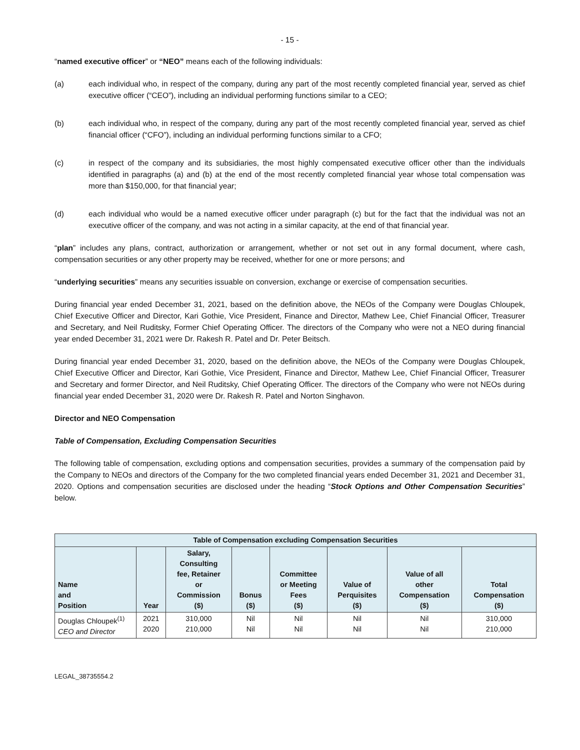- 15 -
“named executive officer” or “NEO” means each of the following individuals:
(a) each individual who, in respect of the company, during any part of the most recently completed financial year, served as chief executive officer (“CEO”), including an individual performing functions similar to a CEO;
(b) each individual who, in respect of the company, during any part of the most recently completed financial year, served as chief financial officer (“CFO”), including an individual performing functions similar to a CFO;
(c) in respect of the company and its subsidiaries, the most highly compensated executive officer other than the individuals identified in paragraphs (a) and (b) at the end of the most recently completed financial year whose total compensation was more than $150,000, for that financial year;
(d) each individual who would be a named executive officer under paragraph (c) but for the fact that the individual was not an executive officer of the company, and was not acting in a similar capacity, at the end of that financial year.
“plan” includes any plans, contract, authorization or arrangement, whether or not set out in any formal document, where cash, compensation securities or any other property may be received, whether for one or more persons; and
“underlying securities” means any securities issuable on conversion, exchange or exercise of compensation securities.
During financial year ended December 31, 2021, based on the definition above, the NEOs of the Company were Douglas Chloupek, Chief Executive Officer and Director, Kari Gothie, Vice President, Finance and Director, Mathew Lee, Chief Financial Officer, Treasurer and Secretary, and Neil Ruditsky, Former Chief Operating Officer. The directors of the Company who were not a NEO during financial year ended December 31, 2021 were Dr. Rakesh R. Patel and Dr. Peter Beitsch.
During financial year ended December 31, 2020, based on the definition above, the NEOs of the Company were Douglas Chloupek, Chief Executive Officer and Director, Kari Gothie, Vice President, Finance and Director, Mathew Lee, Chief Financial Officer, Treasurer and Secretary and former Director, and Neil Ruditsky, Chief Operating Officer. The directors of the Company who were not NEOs during financial year ended December 31, 2020 were Dr. Rakesh R. Patel and Norton Singhavon.
Director and NEO Compensation
Table of Compensation, Excluding Compensation Securities
The following table of compensation, excluding options and compensation securities, provides a summary of the compensation paid by the Company to NEOs and directors of the Company for the two completed financial years ended December 31, 2021 and December 31, 2020. Options and compensation securities are disclosed under the heading “Stock Options and Other Compensation Securities” below.
| Table of Compensation excluding Compensation Securities | | | | | | | |
| --- | --- | --- | --- | --- | --- | --- | --- |
| Name and Position | Year | Salary, Consulting fee, Retainer or Commission ($) | Bonus ($) | Committee or Meeting Fees ($) | Value of Perquisites ($) | Value of all other Compensation ($) | Total Compensation ($) |
| Douglas Chloupek<sup>(1)</sup> CEO and Director | 2021 2020 | 310,000 210,000 | Nil Nil | Nil Nil | Nil Nil | Nil Nil | 310,000 210,000 |
LEGAL_38735554.2